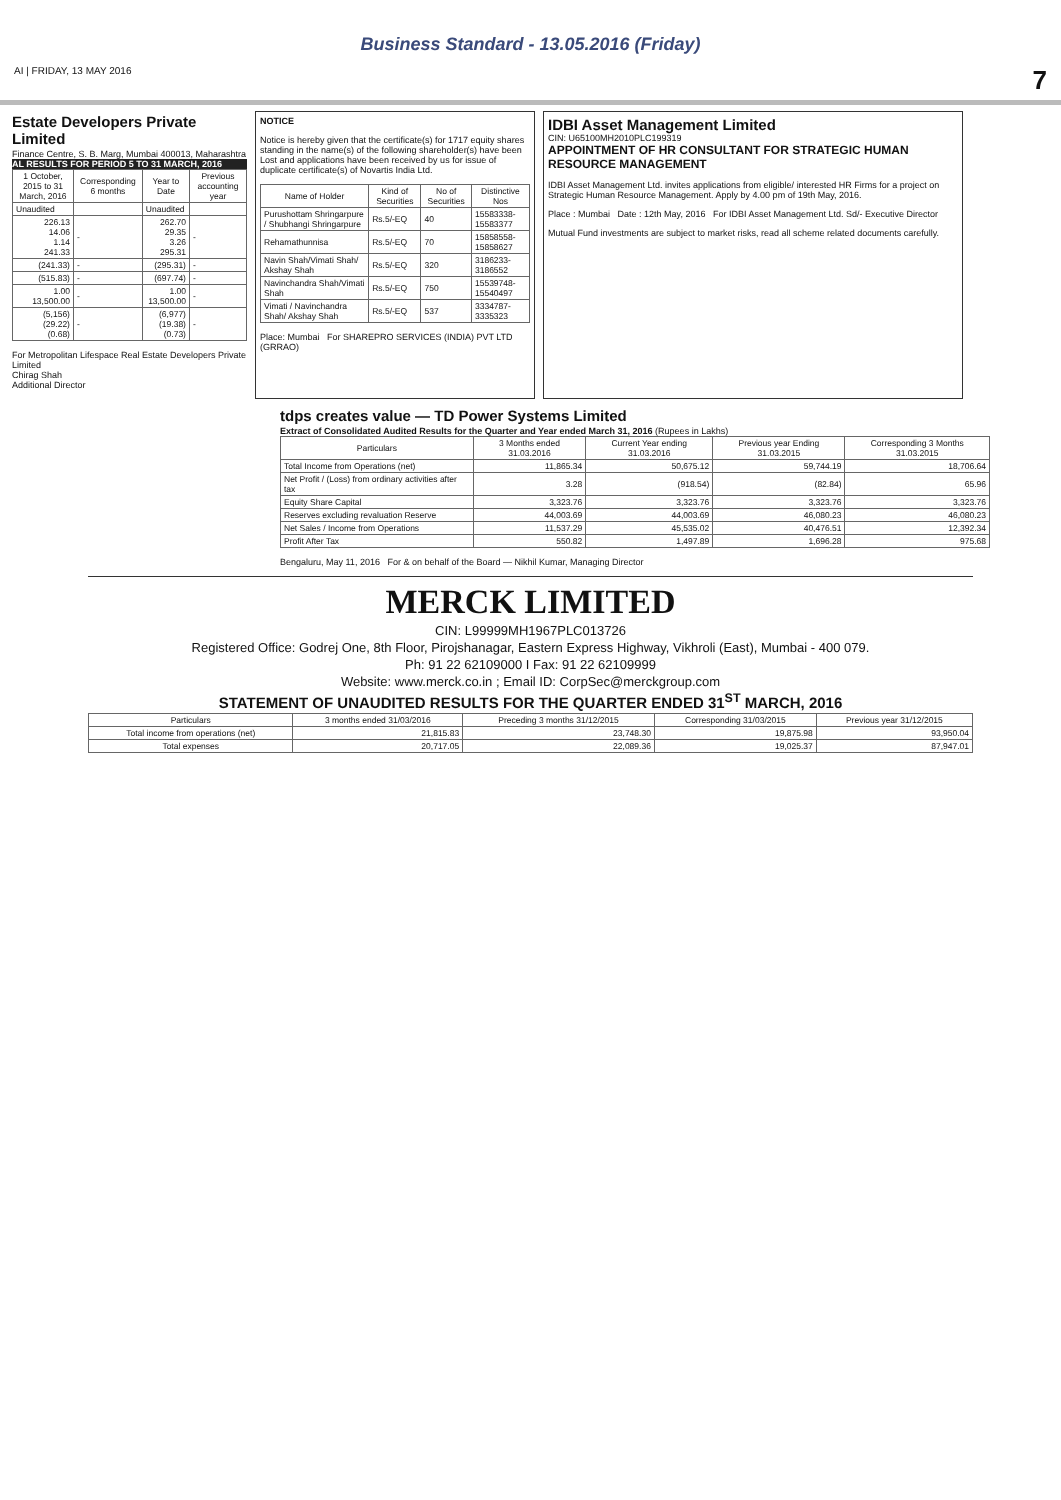Business Standard - 13.05.2016 (Friday)
AI | FRIDAY, 13 MAY 2016 7
Estate Developers Private Limited
Finance Centre, S. B. Marg, Mumbai 400013, Maharashtra
AL RESULTS FOR PERIOD 5 TO 31 MARCH, 2016
| 1 October, 2015 to 31 March, 2016 | Corresponding 6 months | Year to Date | Previous accounting year |
| --- | --- | --- | --- |
| Unaudited | | Unaudited | |
| 226.13 14.06 1.14 241.33 | - | 262.70 29.35 3.26 295.31 | - |
| (241.33) | - | (295.31) | - |
| (515.83) | - | (697.74) | - |
| 1.00 13,500.00 | - | 1.00 13,500.00 | - |
| (5,156) (29.22) (0.68) | - | (6,977) (19.38) (0.73) | - |
For Metropolitan Lifespace Real Estate Developers Private Limited
Chirag Shah
Additional Director
NOTICE
Notice is hereby given that the certificate(s) for 1717 equity shares standing in the name(s) of the following shareholder(s) have been Lost and applications have been received by us for issue of duplicate certificate(s) of Novartis India Ltd.
| Name of Holder | Kind of Securities | No of Securities | Distinctive Nos |
| --- | --- | --- | --- |
| Purushottam Shringarpure / Shubhangi Shringarpure | Rs.5/-EQ | 40 | 15583338-15583377 |
| Rehamathunnisa | Rs.5/-EQ | 70 | 15858558-15858627 |
| Navin Shah/Vimati Shah/ Akshay Shah | Rs.5/-EQ | 320 | 3186233-3186552 |
| Navinchandra Shah/Vimati Shah | Rs.5/-EQ | 750 | 15539748-15540497 |
| Vimati / Navinchandra Shah/ Akshay Shah | Rs.5/-EQ | 537 | 3334787-3335323 |
Place: Mumbai For SHAREPRO SERVICES (INDIA) PVT LTD (GRRAO)
IDBI Asset Management Limited
CIN: U65100MH2010PLC199319
APPOINTMENT OF HR CONSULTANT FOR STRATEGIC HUMAN RESOURCE MANAGEMENT
IDBI Asset Management Ltd. invites applications from eligible/ interested HR Firms for a project on Strategic Human Resource Management. Apply by 4.00 pm of 19th May, 2016.
Place : Mumbai Date : 12th May, 2016 For IDBI Asset Management Ltd. Sd/- Executive Director
Mutual Fund investments are subject to market risks, read all scheme related documents carefully.
tdps creates value — TD Power Systems Limited
Extract of Consolidated Audited Results for the Quarter and Year ended March 31, 2016 (Rupees in Lakhs)
| Particulars | 3 Months ended 31.03.2016 | Current Year ending 31.03.2016 | Previous year Ending 31.03.2015 | Corresponding 3 Months 31.03.2015 |
| --- | --- | --- | --- | --- |
| Total Income from Operations (net) | 11,865.34 | 50,675.12 | 59,744.19 | 18,706.64 |
| Net Profit / (Loss) from ordinary activities after tax | 3.28 | (918.54) | (82.84) | 65.96 |
| Equity Share Capital | 3,323.76 | 3,323.76 | 3,323.76 | 3,323.76 |
| Reserves excluding revaluation Reserve | 44,003.69 | 44,003.69 | 46,080.23 | 46,080.23 |
| Net Sales / Income from Operations | 11,537.29 | 45,535.02 | 40,476.51 | 12,392.34 |
| Profit After Tax | 550.82 | 1,497.89 | 1,696.28 | 975.68 |
Bengaluru, May 11, 2016 For & on behalf of the Board — Nikhil Kumar, Managing Director
MERCK LIMITED
CIN: L99999MH1967PLC013726
Registered Office: Godrej One, 8th Floor, Pirojshanagar, Eastern Express Highway, Vikhroli (East), Mumbai - 400 079.
Ph: 91 22 62109000 I Fax: 91 22 62109999
Website: www.merck.co.in ; Email ID: CorpSec@merckgroup.com
STATEMENT OF UNAUDITED RESULTS FOR THE QUARTER ENDED 31<sup>ST</sup> MARCH, 2016
| Particulars | 3 months ended 31/03/2016 | Preceding 3 months 31/12/2015 | Corresponding 31/03/2015 | Previous year 31/12/2015 |
| --- | --- | --- | --- | --- |
| Total income from operations (net) | 21,815.83 | 23,748.30 | 19,875.98 | 93,950.04 |
| Total expenses | 20,717.05 | 22,089.36 | 19,025.37 | 87,947.01 |